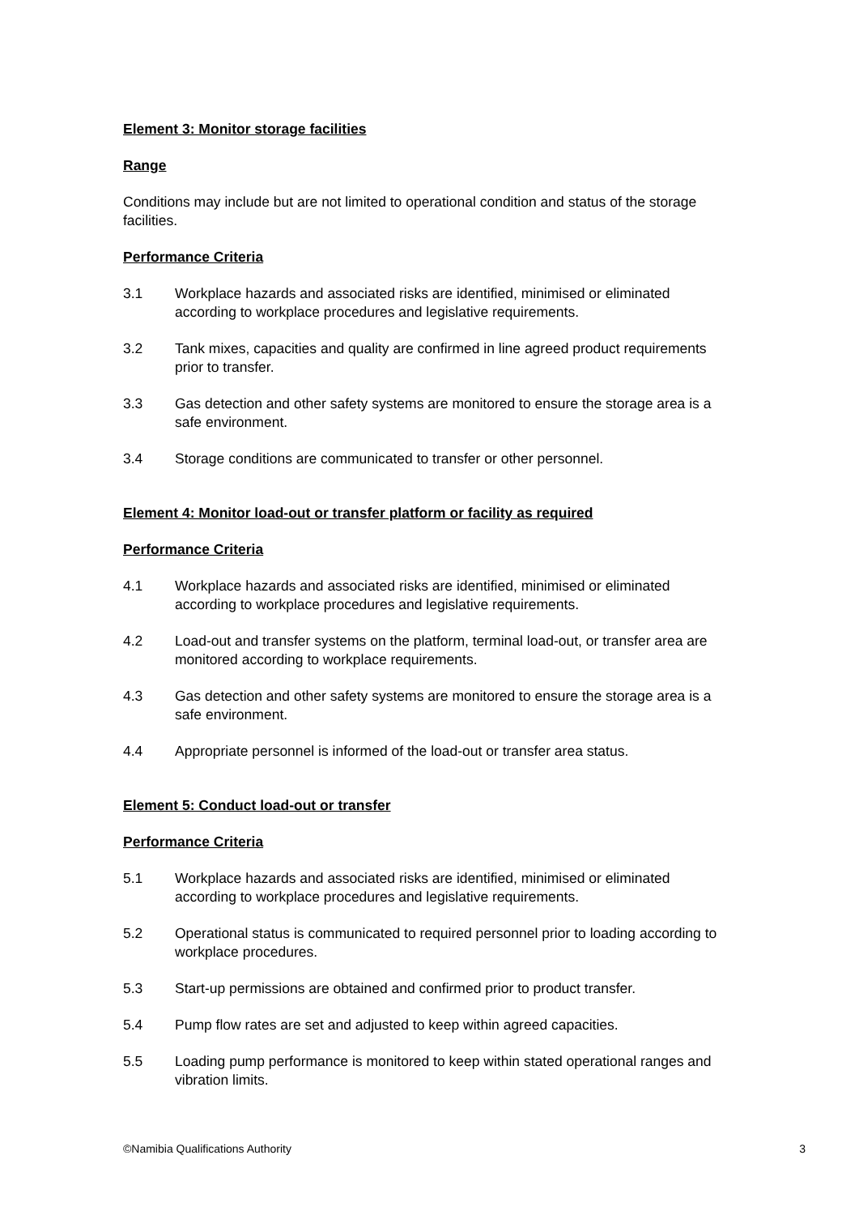Element 3: Monitor storage facilities
Range
Conditions may include but are not limited to operational condition and status of the storage facilities.
Performance Criteria
3.1 Workplace hazards and associated risks are identified, minimised or eliminated according to workplace procedures and legislative requirements.
3.2 Tank mixes, capacities and quality are confirmed in line agreed product requirements prior to transfer.
3.3 Gas detection and other safety systems are monitored to ensure the storage area is a safe environment.
3.4 Storage conditions are communicated to transfer or other personnel.
Element 4: Monitor load-out or transfer platform or facility as required
Performance Criteria
4.1 Workplace hazards and associated risks are identified, minimised or eliminated according to workplace procedures and legislative requirements.
4.2 Load-out and transfer systems on the platform, terminal load-out, or transfer area are monitored according to workplace requirements.
4.3 Gas detection and other safety systems are monitored to ensure the storage area is a safe environment.
4.4 Appropriate personnel is informed of the load-out or transfer area status.
Element 5: Conduct load-out or transfer
Performance Criteria
5.1 Workplace hazards and associated risks are identified, minimised or eliminated according to workplace procedures and legislative requirements.
5.2 Operational status is communicated to required personnel prior to loading according to workplace procedures.
5.3 Start-up permissions are obtained and confirmed prior to product transfer.
5.4 Pump flow rates are set and adjusted to keep within agreed capacities.
5.5 Loading pump performance is monitored to keep within stated operational ranges and vibration limits.
©Namibia Qualifications Authority 3